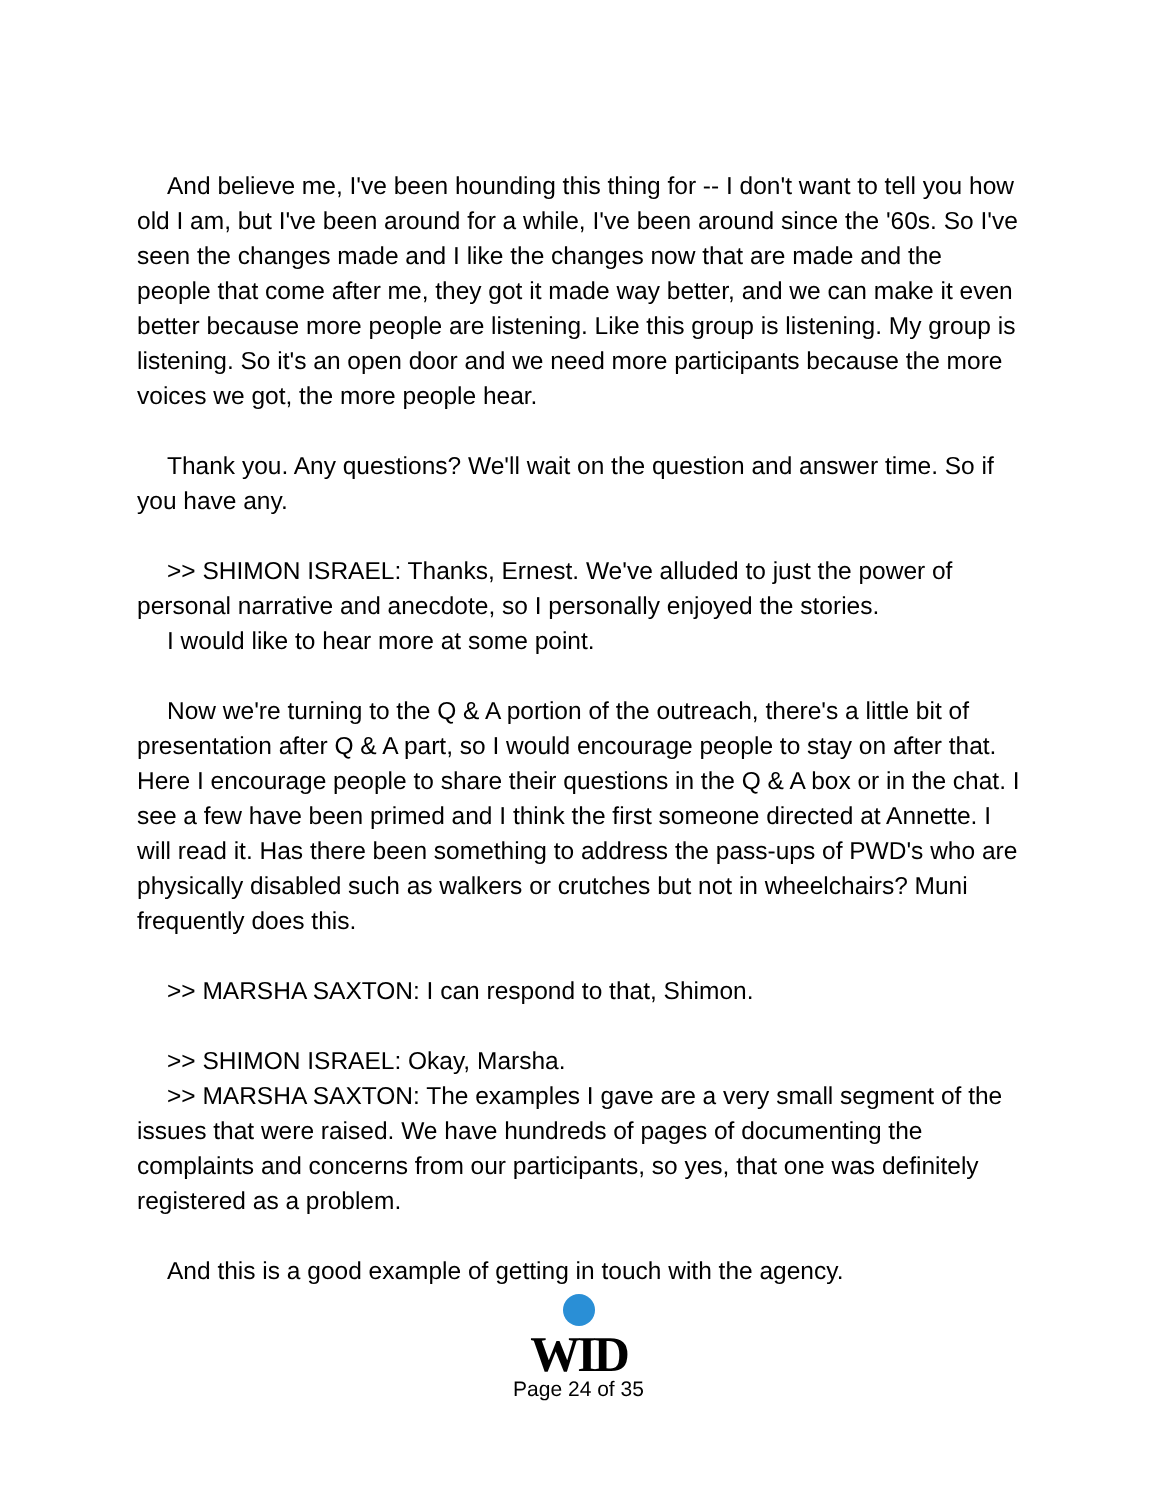And believe me, I've been hounding this thing for -- I don't want to tell you how old I am, but I've been around for a while, I've been around since the '60s. So I've seen the changes made and I like the changes now that are made and the people that come after me, they got it made way better, and we can make it even better because more people are listening. Like this group is listening. My group is listening. So it's an open door and we need more participants because the more voices we got, the more people hear.
Thank you. Any questions? We'll wait on the question and answer time. So if you have any.
>> SHIMON ISRAEL: Thanks, Ernest. We've alluded to just the power of personal narrative and anecdote, so I personally enjoyed the stories.
I would like to hear more at some point.
Now we're turning to the Q & A portion of the outreach, there's a little bit of presentation after Q & A part, so I would encourage people to stay on after that. Here I encourage people to share their questions in the Q & A box or in the chat. I see a few have been primed and I think the first someone directed at Annette. I will read it. Has there been something to address the pass-ups of PWD's who are physically disabled such as walkers or crutches but not in wheelchairs? Muni frequently does this.
>> MARSHA SAXTON: I can respond to that, Shimon.
>> SHIMON ISRAEL: Okay, Marsha.
>> MARSHA SAXTON: The examples I gave are a very small segment of the issues that were raised. We have hundreds of pages of documenting the complaints and concerns from our participants, so yes, that one was definitely registered as a problem.
And this is a good example of getting in touch with the agency.
WID
Page 24 of 35